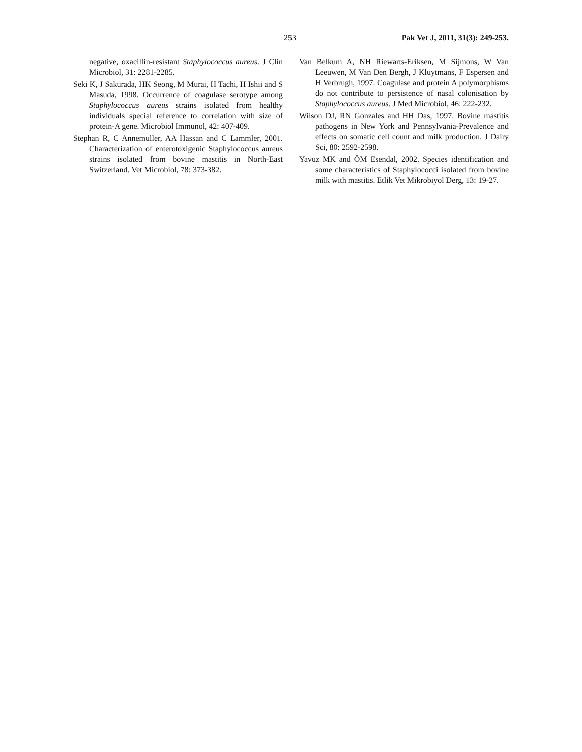253 Pak Vet J, 2011, 31(3): 249-253.
negative, oxacillin-resistant Staphylococcus aureus. J Clin Microbiol, 31: 2281-2285.
Seki K, J Sakurada, HK Seong, M Murai, H Tachi, H Ishii and S Masuda, 1998. Occurrence of coagulase serotype among Staphylococcus aureus strains isolated from healthy individuals special reference to correlation with size of protein-A gene. Microbiol Immunol, 42: 407-409.
Stephan R, C Annemuller, AA Hassan and C Lammler, 2001. Characterization of enterotoxigenic Staphylococcus aureus strains isolated from bovine mastitis in North-East Switzerland. Vet Microbiol, 78: 373-382.
Van Belkum A, NH Riewarts-Eriksen, M Sijmons, W Van Leeuwen, M Van Den Bergh, J Kluytmans, F Espersen and H Verbrugh, 1997. Coagulase and protein A polymorphisms do not contribute to persistence of nasal colonisation by Staphylococcus aureus. J Med Microbiol, 46: 222-232.
Wilson DJ, RN Gonzales and HH Das, 1997. Bovine mastitis pathogens in New York and Pennsylvania-Prevalence and effects on somatic cell count and milk production. J Dairy Sci, 80: 2592-2598.
Yavuz MK and ÖM Esendal, 2002. Species identification and some characteristics of Staphylococci isolated from bovine milk with mastitis. Etlik Vet Mikrobiyol Derg, 13: 19-27.